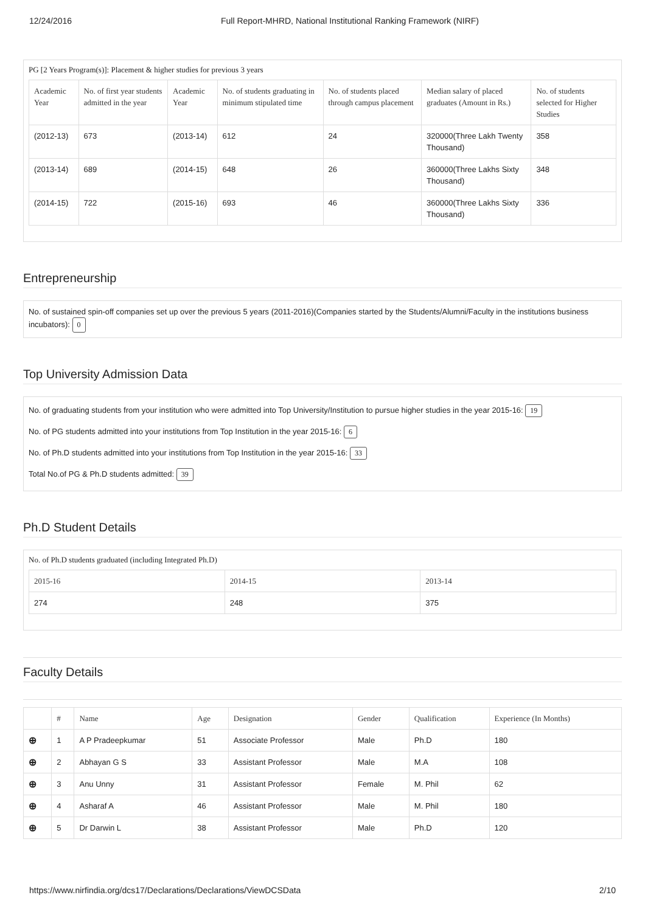12/24/2016 Full Report-MHRD, National Institutional Ranking Framework (NIRF)
PG [2 Years Program(s)]: Placement & higher studies for previous 3 years
| Academic Year | No. of first year students admitted in the year | Academic Year | No. of students graduating in minimum stipulated time | No. of students placed through campus placement | Median salary of placed graduates (Amount in Rs.) | No. of students selected for Higher Studies |
| --- | --- | --- | --- | --- | --- | --- |
| (2012-13) | 673 | (2013-14) | 612 | 24 | 320000(Three Lakh Twenty Thousand) | 358 |
| (2013-14) | 689 | (2014-15) | 648 | 26 | 360000(Three Lakhs Sixty Thousand) | 348 |
| (2014-15) | 722 | (2015-16) | 693 | 46 | 360000(Three Lakhs Sixty Thousand) | 336 |
Entrepreneurship
No. of sustained spin-off companies set up over the previous 5 years (2011-2016)(Companies started by the Students/Alumni/Faculty in the institutions business incubators): 0
Top University Admission Data
No. of graduating students from your institution who were admitted into Top University/Institution to pursue higher studies in the year 2015-16: 19
No. of PG students admitted into your institutions from Top Institution in the year 2015-16: 6
No. of Ph.D students admitted into your institutions from Top Institution in the year 2015-16: 33
Total No.of PG & Ph.D students admitted: 39
Ph.D Student Details
No. of Ph.D students graduated (including Integrated Ph.D)
| 2015-16 | 2014-15 | 2013-14 |
| --- | --- | --- |
| 274 | 248 | 375 |
Faculty Details
| | # | Name | Age | Designation | Gender | Qualification | Experience (In Months) |
| --- | --- | --- | --- | --- | --- | --- | --- |
| ⊕ | 1 | A P Pradeepkumar | 51 | Associate Professor | Male | Ph.D | 180 |
| ⊕ | 2 | Abhayan G S | 33 | Assistant Professor | Male | M.A | 108 |
| ⊕ | 3 | Anu Unny | 31 | Assistant Professor | Female | M. Phil | 62 |
| ⊕ | 4 | Asharaf A | 46 | Assistant Professor | Male | M. Phil | 180 |
| ⊕ | 5 | Dr Darwin L | 38 | Assistant Professor | Male | Ph.D | 120 |
https://www.nirfindia.org/dcs17/Declarations/Declarations/ViewDCSData 2/10